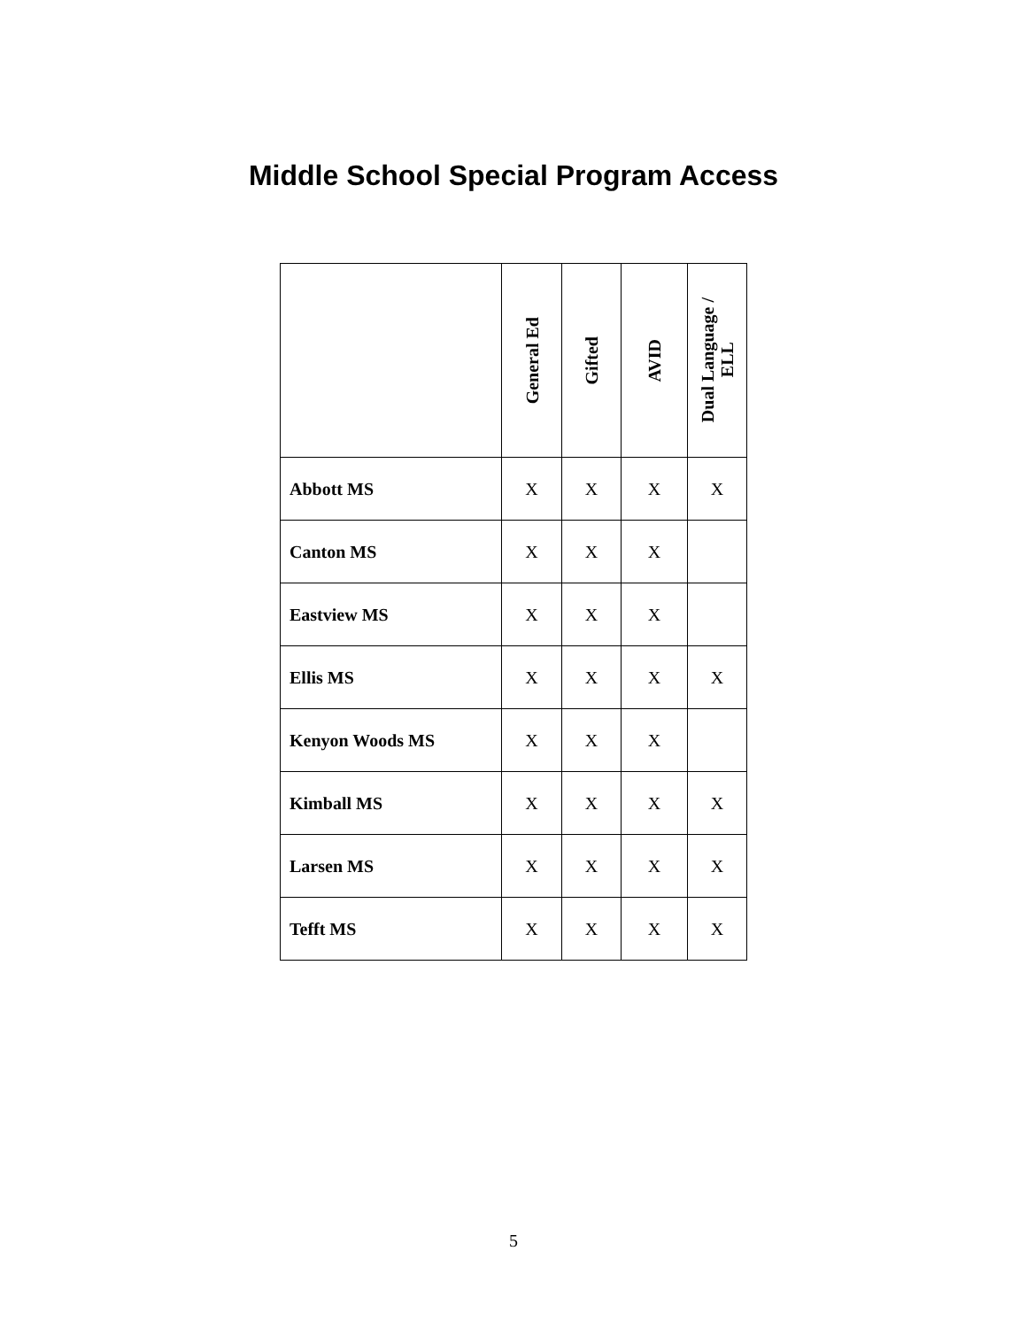Middle School Special Program Access
| | General Ed | Gifted | AVID | Dual Language / ELL |
| --- | --- | --- | --- | --- |
| Abbott MS | X | X | X | X |
| Canton MS | X | X | X | |
| Eastview MS | X | X | X | |
| Ellis MS | X | X | X | X |
| Kenyon Woods MS | X | X | X | |
| Kimball MS | X | X | X | X |
| Larsen MS | X | X | X | X |
| Tefft MS | X | X | X | X |
5